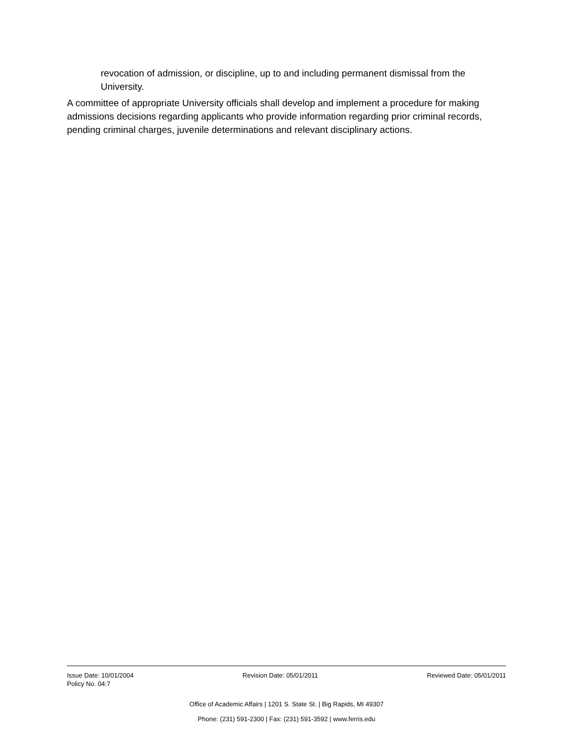revocation of admission, or discipline, up to and including permanent dismissal from the University.
A committee of appropriate University officials shall develop and implement a procedure for making admissions decisions regarding applicants who provide information regarding prior criminal records, pending criminal charges, juvenile determinations and relevant disciplinary actions.
Issue Date: 10/01/2004 Revision Date: 05/01/2011 Reviewed Date: 05/01/2011
Policy No. 04:7
Office of Academic Affairs | 1201 S. State St. | Big Rapids, MI 49307
Phone: (231) 591-2300 | Fax: (231) 591-3592 | www.ferris.edu